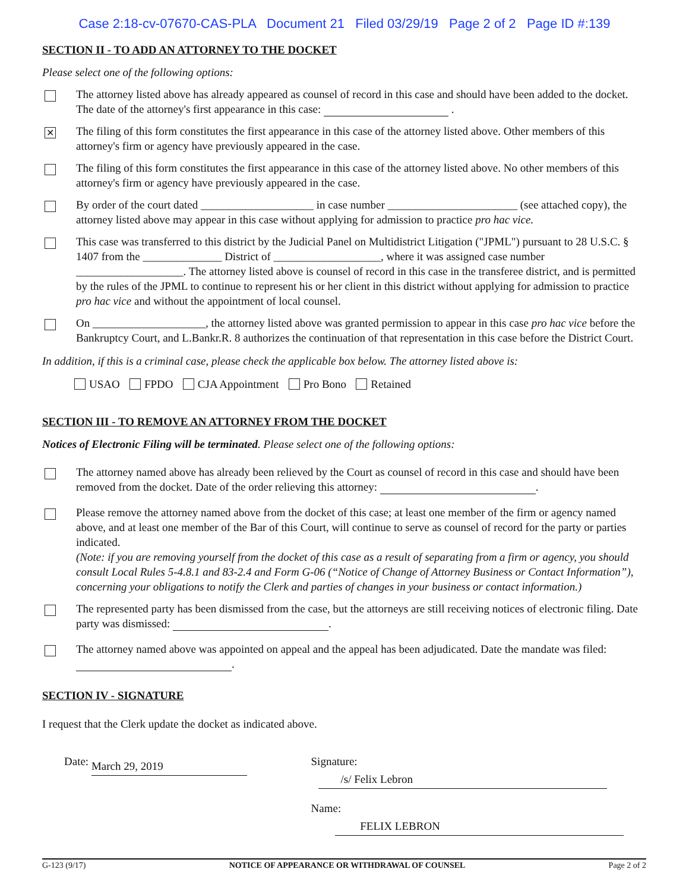Case 2:18-cv-07670-CAS-PLA Document 21 Filed 03/29/19 Page 2 of 2 Page ID #:139
SECTION II - TO ADD AN ATTORNEY TO THE DOCKET
Please select one of the following options:
The attorney listed above has already appeared as counsel of record in this case and should have been added to the docket. The date of the attorney's first appearance in this case: .
✕
The filing of this form constitutes the first appearance in this case of the attorney listed above. Other members of this attorney's firm or agency have previously appeared in the case.
The filing of this form constitutes the first appearance in this case of the attorney listed above. No other members of this attorney's firm or agency have previously appeared in the case.
By order of the court dated ____________________ in case number _______________________ (see attached copy), the attorney listed above may appear in this case without applying for admission to practice pro hac vice.
This case was transferred to this district by the Judicial Panel on Multidistrict Litigation ("JPML") pursuant to 28 U.S.C. § 1407 from the ______________ District of ___________________, where it was assigned case number ___________________. The attorney listed above is counsel of record in this case in the transferee district, and is permitted by the rules of the JPML to continue to represent his or her client in this district without applying for admission to practice pro hac vice and without the appointment of local counsel.
On ____________________, the attorney listed above was granted permission to appear in this case pro hac vice before the Bankruptcy Court, and L.Bankr.R. 8 authorizes the continuation of that representation in this case before the District Court.
In addition, if this is a criminal case, please check the applicable box below. The attorney listed above is:
USAO FPDO CJA Appointment Pro Bono Retained
SECTION III - TO REMOVE AN ATTORNEY FROM THE DOCKET
Notices of Electronic Filing will be terminated. Please select one of the following options:
The attorney named above has already been relieved by the Court as counsel of record in this case and should have been removed from the docket. Date of the order relieving this attorney: .
Please remove the attorney named above from the docket of this case; at least one member of the firm or agency named above, and at least one member of the Bar of this Court, will continue to serve as counsel of record for the party or parties indicated.
(Note: if you are removing yourself from the docket of this case as a result of separating from a firm or agency, you should consult Local Rules 5-4.8.1 and 83-2.4 and Form G-06 (“Notice of Change of Attorney Business or Contact Information”), concerning your obligations to notify the Clerk and parties of changes in your business or contact information.)
The represented party has been dismissed from the case, but the attorneys are still receiving notices of electronic filing. Date party was dismissed: .
The attorney named above was appointed on appeal and the appeal has been adjudicated. Date the mandate was filed: .
SECTION IV - SIGNATURE
I request that the Clerk update the docket as indicated above.
Date: March 29, 2019
Signature: /s/ Felix Lebron
Name: FELIX LEBRON
G-123 (9/17) NOTICE OF APPEARANCE OR WITHDRAWAL OF COUNSEL Page 2 of 2